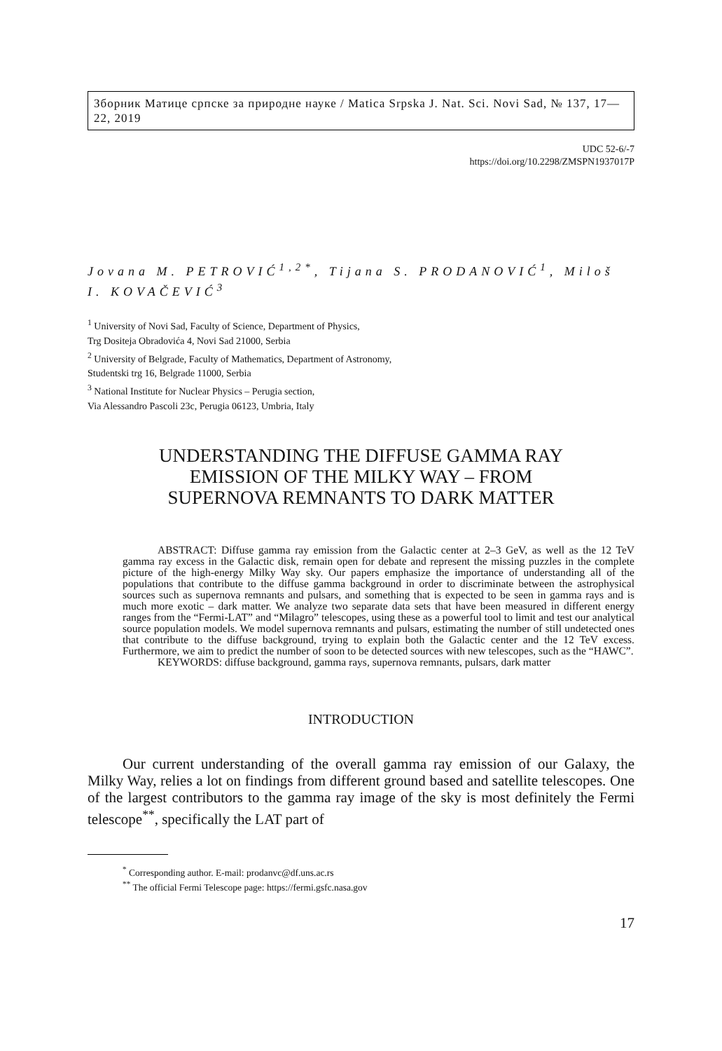Зборник Матице српске за природне науке / Matica Srpska J. Nat. Sci. Novi Sad, № 137, 17—22, 2019
UDC 52-6/-7
https://doi.org/10.2298/ZMSPN1937017P
Jovana M. PETROVIĆ<sup>1,2*</sup>, Tijana S. PRODANOVIĆ<sup>1</sup>, Miloš I. KOVAČEVIĆ<sup>3</sup>
<sup>1</sup> University of Novi Sad, Faculty of Science, Department of Physics,
Trg Dositeja Obradovića 4, Novi Sad 21000, Serbia
<sup>2</sup> University of Belgrade, Faculty of Mathematics, Department of Astronomy,
Studentski trg 16, Belgrade 11000, Serbia
<sup>3</sup> National Institute for Nuclear Physics – Perugia section,
Via Alessandro Pascoli 23c, Perugia 06123, Umbria, Italy
UNDERSTANDING THE DIFFUSE GAMMA RAY
EMISSION OF THE MILKY WAY – FROM
SUPERNOVA REMNANTS TO DARK MATTER
ABSTRACT: Diffuse gamma ray emission from the Galactic center at 2–3 GeV, as well as the 12 TeV gamma ray excess in the Galactic disk, remain open for debate and represent the missing puzzles in the complete picture of the high-energy Milky Way sky. Our papers emphasize the importance of understanding all of the populations that contribute to the diffuse gamma background in order to discriminate between the astrophysical sources such as supernova remnants and pulsars, and something that is expected to be seen in gamma rays and is much more exotic – dark matter. We analyze two separate data sets that have been measured in different energy ranges from the “Fermi-LAT” and “Milagro” telescopes, using these as a powerful tool to limit and test our analytical source population models. We model supernova remnants and pulsars, estimating the number of still undetected ones that contribute to the diffuse background, trying to explain both the Galactic center and the 12 TeV excess. Furthermore, we aim to predict the number of soon to be detected sources with new telescopes, such as the “HAWC”.
KEYWORDS: diffuse background, gamma rays, supernova remnants, pulsars, dark matter
INTRODUCTION
Our current understanding of the overall gamma ray emission of our Galaxy, the Milky Way, relies a lot on findings from different ground based and satellite telescopes. One of the largest contributors to the gamma ray image of the sky is most definitely the Fermi telescope<sup>**</sup>, specifically the LAT part of
<sup>*</sup> Corresponding author. E-mail: prodanvc@df.uns.ac.rs
<sup>**</sup> The official Fermi Telescope page: https://fermi.gsfc.nasa.gov
17